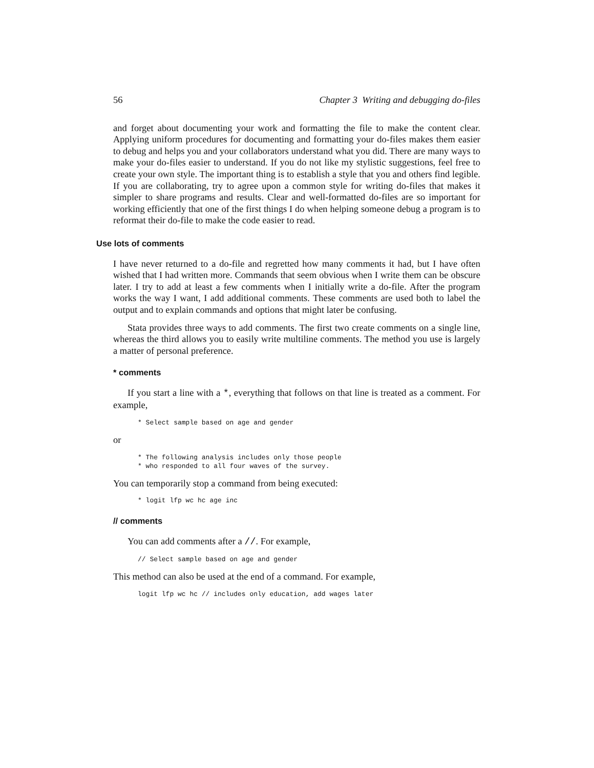56 Chapter 3 Writing and debugging do-files
and forget about documenting your work and formatting the file to make the content clear. Applying uniform procedures for documenting and formatting your do-files makes them easier to debug and helps you and your collaborators understand what you did. There are many ways to make your do-files easier to understand. If you do not like my stylistic suggestions, feel free to create your own style. The important thing is to establish a style that you and others find legible. If you are collaborating, try to agree upon a common style for writing do-files that makes it simpler to share programs and results. Clear and well-formatted do-files are so important for working efficiently that one of the first things I do when helping someone debug a program is to reformat their do-file to make the code easier to read.
Use lots of comments
I have never returned to a do-file and regretted how many comments it had, but I have often wished that I had written more. Commands that seem obvious when I write them can be obscure later. I try to add at least a few comments when I initially write a do-file. After the program works the way I want, I add additional comments. These comments are used both to label the output and to explain commands and options that might later be confusing.
Stata provides three ways to add comments. The first two create comments on a single line, whereas the third allows you to easily write multiline comments. The method you use is largely a matter of personal preference.
* comments
If you start a line with a *, everything that follows on that line is treated as a comment. For example,
* Select sample based on age and gender
or
* The following analysis includes only those people
* who responded to all four waves of the survey.
You can temporarily stop a command from being executed:
* logit lfp wc hc age inc
// comments
You can add comments after a //. For example,
// Select sample based on age and gender
This method can also be used at the end of a command. For example,
logit lfp wc hc // includes only education, add wages later